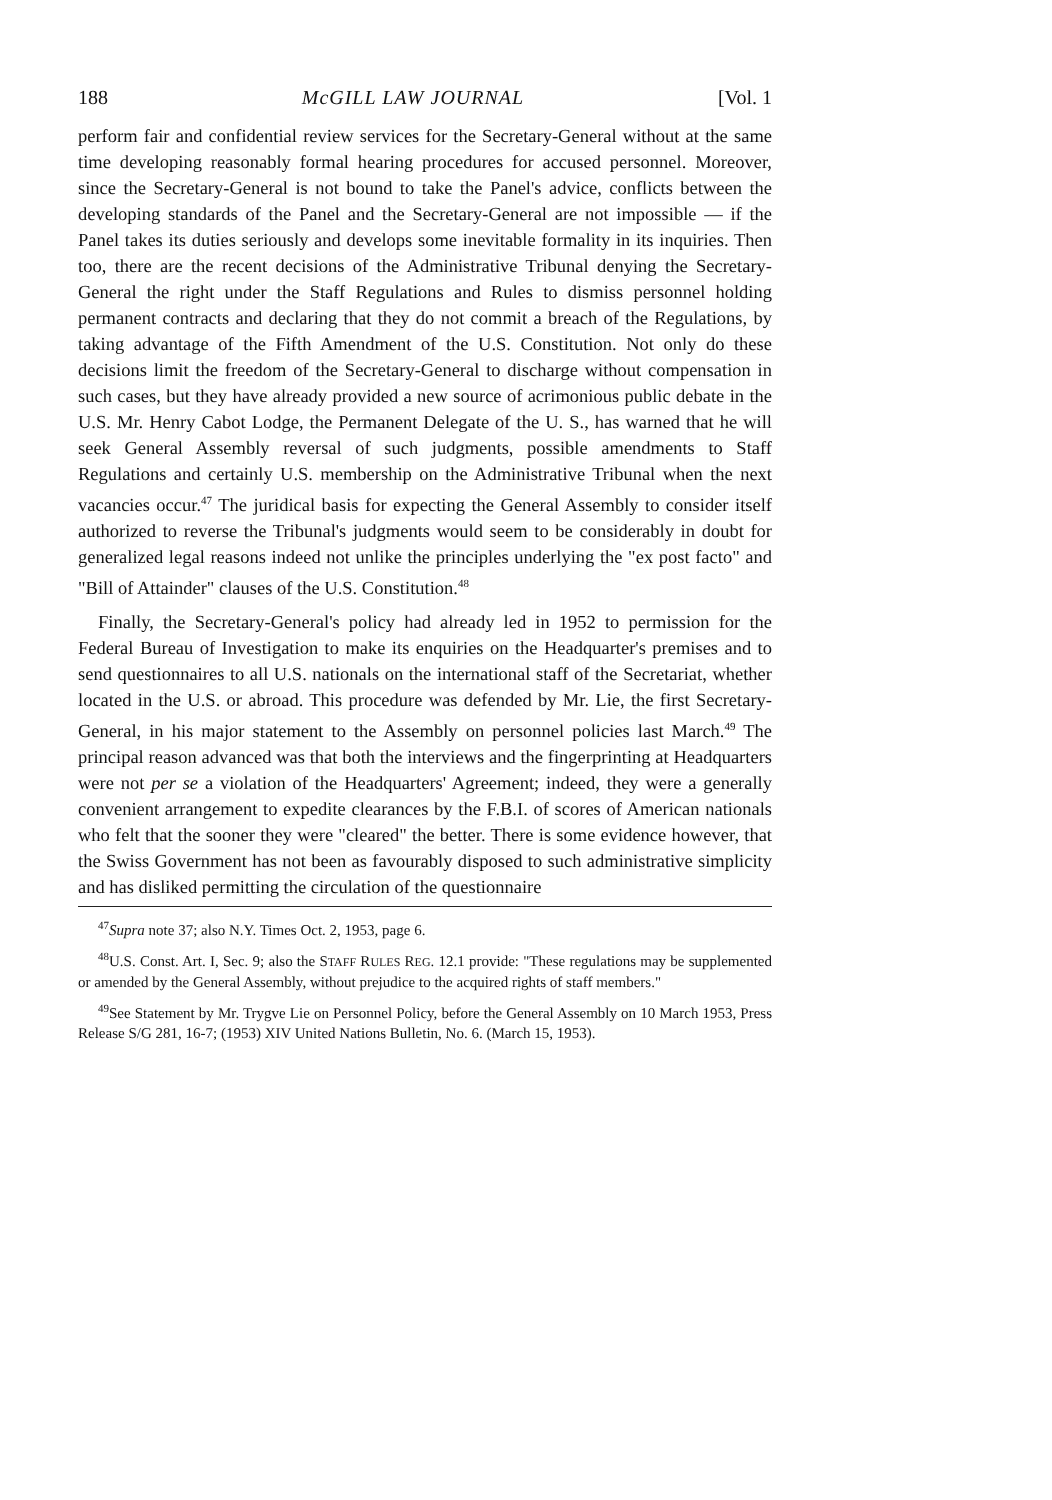188 McGILL LAW JOURNAL [Vol. 1
perform fair and confidential review services for the Secretary-General without at the same time developing reasonably formal hearing procedures for accused personnel. Moreover, since the Secretary-General is not bound to take the Panel's advice, conflicts between the developing standards of the Panel and the Secretary-General are not impossible — if the Panel takes its duties seriously and develops some inevitable formality in its inquiries. Then too, there are the recent decisions of the Administrative Tribunal denying the Secretary-General the right under the Staff Regulations and Rules to dismiss personnel holding permanent contracts and declaring that they do not commit a breach of the Regulations, by taking advantage of the Fifth Amendment of the U.S. Constitution. Not only do these decisions limit the freedom of the Secretary-General to discharge without compensation in such cases, but they have already provided a new source of acrimonious public debate in the U.S. Mr. Henry Cabot Lodge, the Permanent Delegate of the U. S., has warned that he will seek General Assembly reversal of such judgments, possible amendments to Staff Regulations and certainly U.S. membership on the Administrative Tribunal when the next vacancies occur.<sup>47</sup> The juridical basis for expecting the General Assembly to consider itself authorized to reverse the Tribunal's judgments would seem to be considerably in doubt for generalized legal reasons indeed not unlike the principles underlying the "ex post facto" and "Bill of Attainder" clauses of the U.S. Constitution.<sup>48</sup>
Finally, the Secretary-General's policy had already led in 1952 to permission for the Federal Bureau of Investigation to make its enquiries on the Headquarter's premises and to send questionnaires to all U.S. nationals on the international staff of the Secretariat, whether located in the U.S. or abroad. This procedure was defended by Mr. Lie, the first Secretary-General, in his major statement to the Assembly on personnel policies last March.<sup>49</sup> The principal reason advanced was that both the interviews and the fingerprinting at Headquarters were not per se a violation of the Headquarters' Agreement; indeed, they were a generally convenient arrangement to expedite clearances by the F.B.I. of scores of American nationals who felt that the sooner they were "cleared" the better. There is some evidence however, that the Swiss Government has not been as favourably disposed to such administrative simplicity and has disliked permitting the circulation of the questionnaire
<sup>47</sup> Supra note 37; also N.Y. Times Oct. 2, 1953, page 6.
<sup>48</sup> U.S. Const. Art. I, Sec. 9; also the STAFF RULES REG. 12.1 provide: "These regulations may be supplemented or amended by the General Assembly, without prejudice to the acquired rights of staff members."
<sup>49</sup> See Statement by Mr. Trygve Lie on Personnel Policy, before the General Assembly on 10 March 1953, Press Release S/G 281, 16-7; (1953) XIV United Nations Bulletin, No. 6. (March 15, 1953).